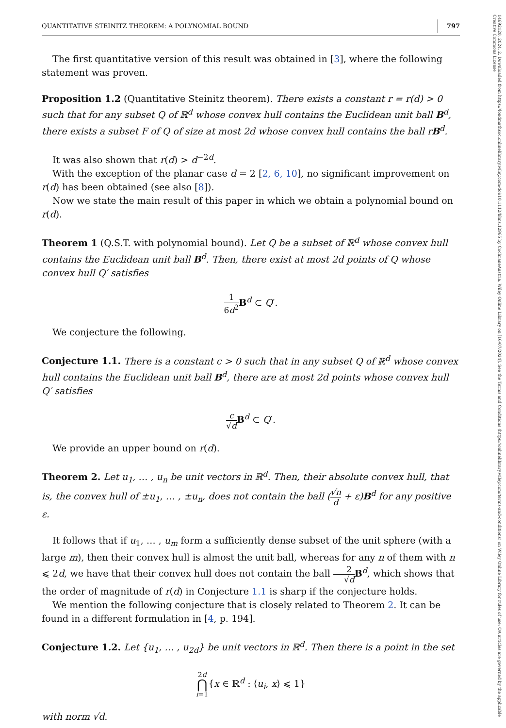14692120, 2024, 2, Downloaded from https://londmathsoc.onlinelibrary.wiley.com/doi/10.1112/blms.12965 by CochraneAustria, Wiley Online Library on [16/07/2024]. See the Terms and Conditions (https://onlinelibrary.wiley.com/terms-and-conditions) on Wiley Online Library for rules of use; OA articles are governed by the applicable Creative Commons License
QUANTITATIVE STEINITZ THEOREM: A POLYNOMIAL BOUND 797
The first quantitative version of this result was obtained in [3], where the following statement was proven.
Proposition 1.2 (Quantitative Steinitz theorem). There exists a constant r = r(d) > 0 such that for any subset Q of ℝ<sup>d</sup> whose convex hull contains the Euclidean unit ball B<sup>d</sup>, there exists a subset F of Q of size at most 2d whose convex hull contains the ball rB<sup>d</sup>.
It was also shown that r(d) > d<sup>−2d</sup>.
With the exception of the planar case d = 2 [2, 6, 10], no significant improvement on r(d) has been obtained (see also [8]).
Now we state the main result of this paper in which we obtain a polynomial bound on r(d).
Theorem 1 (Q.S.T. with polynomial bound). Let Q be a subset of ℝ<sup>d</sup> whose convex hull contains the Euclidean unit ball B<sup>d</sup>. Then, there exist at most 2d points of Q whose convex hull Q′ satisfies
1 6d<sup>2</sup> B<sup>d</sup> ⊂ Q′.
We conjecture the following.
Conjecture 1.1. There is a constant c > 0 such that in any subset Q of ℝ<sup>d</sup> whose convex hull contains the Euclidean unit ball B<sup>d</sup>, there are at most 2d points whose convex hull Q′ satisfies
c √d B<sup>d</sup> ⊂ Q′.
We provide an upper bound on r(d).
Theorem 2. Let u<sub>1</sub>, … , u<sub>n</sub> be unit vectors in ℝ<sup>d</sup>. Then, their absolute convex hull, that is, the convex hull of ±u<sub>1</sub>, … , ±u<sub>n</sub>, does not contain the ball (√n d + ε)B<sup>d</sup> for any positive ε.
It follows that if u<sub>1</sub>, … , u<sub>m</sub> form a sufficiently dense subset of the unit sphere (with a large m), then their convex hull is almost the unit ball, whereas for any n of them with n ⩽ 2d, we have that their convex hull does not contain the ball 2 √d B<sup>d</sup>, which shows that the order of magnitude of r(d) in Conjecture 1.1 is sharp if the conjecture holds.
We mention the following conjecture that is closely related to Theorem 2. It can be found in a different formulation in [4, p. 194].
Conjecture 1.2. Let {u<sub>1</sub>, … , u<sub>2d</sub>} be unit vectors in ℝ<sup>d</sup>. Then there is a point in the set
2d ⋂ i=1{x ∈ ℝ<sup>d</sup> : ⟨u<sub>i</sub>, x⟩ ⩽ 1}
with norm √d.